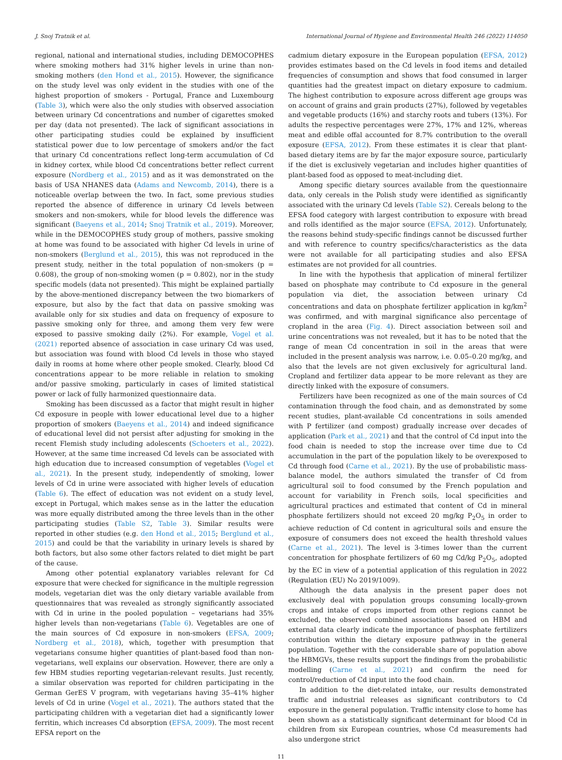J. Snoj Tratnik et al. International Journal of Hygiene and Environmental Health 246 (2022) 114050
regional, national and international studies, including DEMOCOPHES where smoking mothers had 31% higher levels in urine than non-smoking mothers (den Hond et al., 2015). However, the significance on the study level was only evident in the studies with one of the highest proportion of smokers - Portugal, France and Luxembourg (Table 3), which were also the only studies with observed association between urinary Cd concentrations and number of cigarettes smoked per day (data not presented). The lack of significant associations in other participating studies could be explained by insufficient statistical power due to low percentage of smokers and/or the fact that urinary Cd concentrations reflect long-term accumulation of Cd in kidney cortex, while blood Cd concentrations better reflect current exposure (Nordberg et al., 2015) and as it was demonstrated on the basis of USA NHANES data (Adams and Newcomb, 2014), there is a noticeable overlap between the two. In fact, some previous studies reported the absence of difference in urinary Cd levels between smokers and non-smokers, while for blood levels the difference was significant (Baeyens et al., 2014; Snoj Tratnik et al., 2019). Moreover, while in the DEMOCOPHES study group of mothers, passive smoking at home was found to be associated with higher Cd levels in urine of non-smokers (Berglund et al., 2015), this was not reproduced in the present study, neither in the total population of non-smokers (p = 0.608), the group of non-smoking women (p = 0.802), nor in the study specific models (data not presented). This might be explained partially by the above-mentioned discrepancy between the two biomarkers of exposure, but also by the fact that data on passive smoking was available only for six studies and data on frequency of exposure to passive smoking only for three, and among them very few were exposed to passive smoking daily (2%). For example, Vogel et al. (2021) reported absence of association in case urinary Cd was used, but association was found with blood Cd levels in those who stayed daily in rooms at home where other people smoked. Clearly, blood Cd concentrations appear to be more reliable in relation to smoking and/or passive smoking, particularly in cases of limited statistical power or lack of fully harmonized questionnaire data.
Smoking has been discussed as a factor that might result in higher Cd exposure in people with lower educational level due to a higher proportion of smokers (Baeyens et al., 2014) and indeed significance of educational level did not persist after adjusting for smoking in the recent Flemish study including adolescents (Schoeters et al., 2022). However, at the same time increased Cd levels can be associated with high education due to increased consumption of vegetables (Vogel et al., 2021). In the present study, independently of smoking, lower levels of Cd in urine were associated with higher levels of education (Table 6). The effect of education was not evident on a study level, except in Portugal, which makes sense as in the latter the education was more equally distributed among the three levels than in the other participating studies (Table S2, Table 3). Similar results were reported in other studies (e.g. den Hond et al., 2015; Berglund et al., 2015) and could be that the variability in urinary levels is shared by both factors, but also some other factors related to diet might be part of the cause.
Among other potential explanatory variables relevant for Cd exposure that were checked for significance in the multiple regression models, vegetarian diet was the only dietary variable available from questionnaires that was revealed as strongly significantly associated with Cd in urine in the pooled population – vegetarians had 35% higher levels than non-vegetarians (Table 6). Vegetables are one of the main sources of Cd exposure in non-smokers (EFSA, 2009; Nordberg et al., 2018), which, together with presumption that vegetarians consume higher quantities of plant-based food than non-vegetarians, well explains our observation. However, there are only a few HBM studies reporting vegetarian-relevant results. Just recently, a similar observation was reported for children participating in the German GerES V program, with vegetarians having 35–41% higher levels of Cd in urine (Vogel et al., 2021). The authors stated that the participating children with a vegetarian diet had a significantly lower ferritin, which increases Cd absorption (EFSA, 2009). The most recent EFSA report on the
cadmium dietary exposure in the European population (EFSA, 2012) provides estimates based on the Cd levels in food items and detailed frequencies of consumption and shows that food consumed in larger quantities had the greatest impact on dietary exposure to cadmium. The highest contribution to exposure across different age groups was on account of grains and grain products (27%), followed by vegetables and vegetable products (16%) and starchy roots and tubers (13%). For adults the respective percentages were 27%, 17% and 12%, whereas meat and edible offal accounted for 8.7% contribution to the overall exposure (EFSA, 2012). From these estimates it is clear that plant-based dietary items are by far the major exposure source, particularly if the diet is exclusively vegetarian and includes higher quantities of plant-based food as opposed to meat-including diet.
Among specific dietary sources available from the questionnaire data, only cereals in the Polish study were identified as significantly associated with the urinary Cd levels (Table S2). Cereals belong to the EFSA food category with largest contribution to exposure with bread and rolls identified as the major source (EFSA, 2012). Unfortunately, the reasons behind study-specific findings cannot be discussed further and with reference to country specifics/characteristics as the data were not available for all participating studies and also EFSA estimates are not provided for all countries.
In line with the hypothesis that application of mineral fertilizer based on phosphate may contribute to Cd exposure in the general population via diet, the association between urinary Cd concentrations and data on phosphate fertilizer application in kg/km<sup>2</sup> was confirmed, and with marginal significance also percentage of cropland in the area (Fig. 4). Direct association between soil and urine concentrations was not revealed, but it has to be noted that the range of mean Cd concentration in soil in the areas that were included in the present analysis was narrow, i.e. 0.05–0.20 mg/kg, and also that the levels are not given exclusively for agricultural land. Cropland and fertilizer data appear to be more relevant as they are directly linked with the exposure of consumers.
Fertilizers have been recognized as one of the main sources of Cd contamination through the food chain, and as demonstrated by some recent studies, plant-available Cd concentrations in soils amended with P fertilizer (and compost) gradually increase over decades of application (Park et al., 2021) and that the control of Cd input into the food chain is needed to stop the increase over time due to Cd accumulation in the part of the population likely to be overexposed to Cd through food (Carne et al., 2021). By the use of probabilistic mass-balance model, the authors simulated the transfer of Cd from agricultural soil to food consumed by the French population and account for variability in French soils, local specificities and agricultural practices and estimated that content of Cd in mineral phosphate fertilizers should not exceed 20 mg/kg P<sub>2</sub>O<sub>5</sub> in order to achieve reduction of Cd content in agricultural soils and ensure the exposure of consumers does not exceed the health threshold values (Carne et al., 2021). The level is 3-times lower than the current concentration for phosphate fertilizers of 60 mg Cd/kg P<sub>2</sub>O<sub>5</sub>, adopted by the EC in view of a potential application of this regulation in 2022 (Regulation (EU) No 2019/1009).
Although the data analysis in the present paper does not exclusively deal with population groups consuming locally-grown crops and intake of crops imported from other regions cannot be excluded, the observed combined associations based on HBM and external data clearly indicate the importance of phosphate fertilizers contribution within the dietary exposure pathway in the general population. Together with the considerable share of population above the HBMGVs, these results support the findings from the probabilistic modelling (Carne et al., 2021) and confirm the need for control/reduction of Cd input into the food chain.
In addition to the diet-related intake, our results demonstrated traffic and industrial releases as significant contributors to Cd exposure in the general population. Traffic intensity close to home has been shown as a statistically significant determinant for blood Cd in children from six European countries, whose Cd measurements had also undergone strict
11